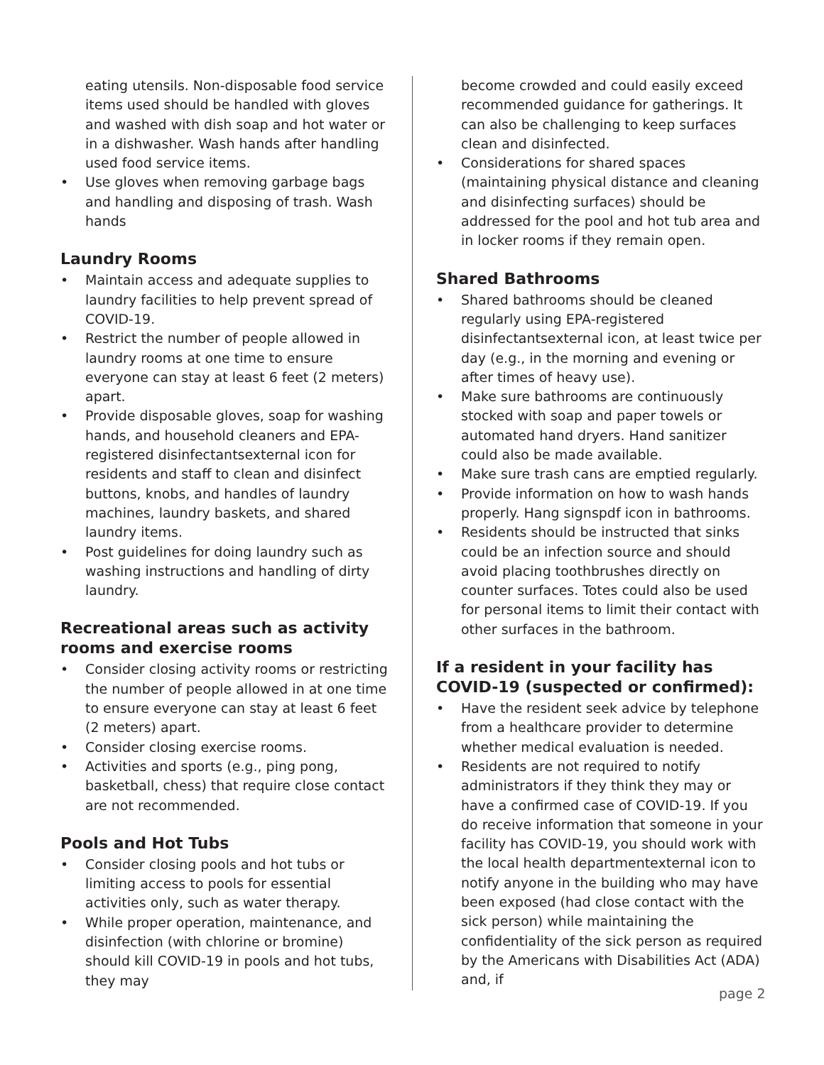eating utensils. Non-disposable food service items used should be handled with gloves and washed with dish soap and hot water or in a dishwasher. Wash hands after handling used food service items.
• Use gloves when removing garbage bags and handling and disposing of trash. Wash hands
Laundry Rooms
• Maintain access and adequate supplies to laundry facilities to help prevent spread of COVID-19.
• Restrict the number of people allowed in laundry rooms at one time to ensure everyone can stay at least 6 feet (2 meters) apart.
• Provide disposable gloves, soap for washing hands, and household cleaners and EPA-registered disinfectantsexternal icon for residents and staff to clean and disinfect buttons, knobs, and handles of laundry machines, laundry baskets, and shared laundry items.
• Post guidelines for doing laundry such as washing instructions and handling of dirty laundry.
Recreational areas such as activity rooms and exercise rooms
• Consider closing activity rooms or restricting the number of people allowed in at one time to ensure everyone can stay at least 6 feet (2 meters) apart.
• Consider closing exercise rooms.
• Activities and sports (e.g., ping pong, basketball, chess) that require close contact are not recommended.
Pools and Hot Tubs
• Consider closing pools and hot tubs or limiting access to pools for essential activities only, such as water therapy.
• While proper operation, maintenance, and disinfection (with chlorine or bromine) should kill COVID-19 in pools and hot tubs, they may
become crowded and could easily exceed recommended guidance for gatherings. It can also be challenging to keep surfaces clean and disinfected.
• Considerations for shared spaces (maintaining physical distance and cleaning and disinfecting surfaces) should be addressed for the pool and hot tub area and in locker rooms if they remain open.
Shared Bathrooms
• Shared bathrooms should be cleaned regularly using EPA-registered disinfectantsexternal icon, at least twice per day (e.g., in the morning and evening or after times of heavy use).
• Make sure bathrooms are continuously stocked with soap and paper towels or automated hand dryers. Hand sanitizer could also be made available.
• Make sure trash cans are emptied regularly.
• Provide information on how to wash hands properly. Hang signspdf icon in bathrooms.
• Residents should be instructed that sinks could be an infection source and should avoid placing toothbrushes directly on counter surfaces. Totes could also be used for personal items to limit their contact with other surfaces in the bathroom.
If a resident in your facility has COVID-19 (suspected or confirmed):
• Have the resident seek advice by telephone from a healthcare provider to determine whether medical evaluation is needed.
• Residents are not required to notify administrators if they think they may or have a confirmed case of COVID-19. If you do receive information that someone in your facility has COVID-19, you should work with the local health departmentexternal icon to notify anyone in the building who may have been exposed (had close contact with the sick person) while maintaining the confidentiality of the sick person as required by the Americans with Disabilities Act (ADA) and, if
page 2